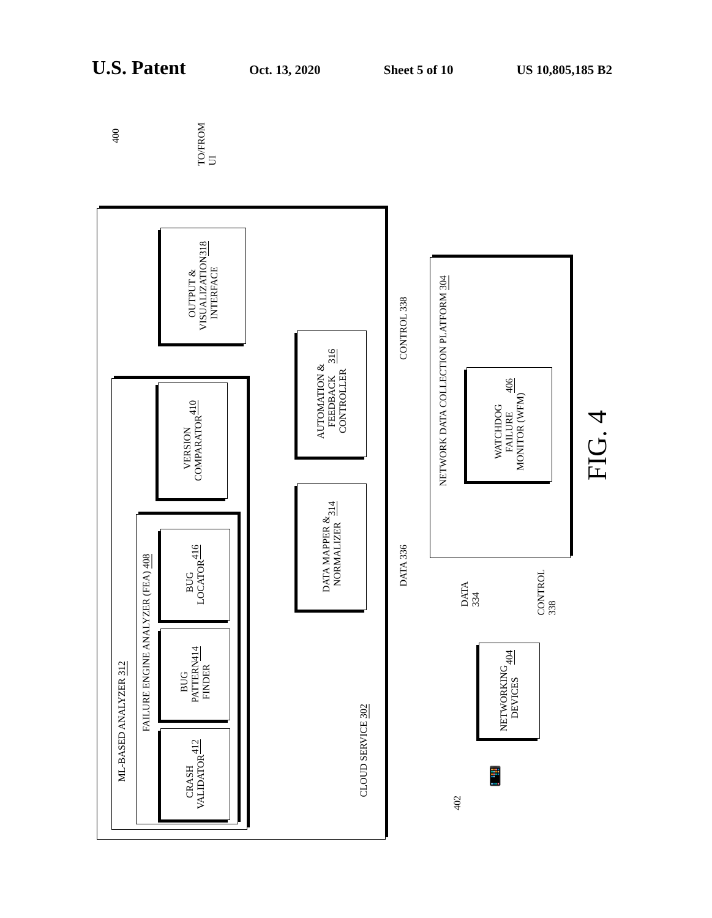U.S. Patent Oct. 13, 2020 Sheet 5 of 10 US 10,805,185 B2
400
TO/FROM
UI
CLOUD SERVICE 302
OUTPUT &
VISUALIZATION
INTERFACE
318
ML-BASED ANALYZER 312
VERSION
COMPARATOR
410
FAILURE ENGINE ANALYZER (FEA) 408
BUG
LOCATOR
416
BUG
PATTERN
FINDER
414
CRASH
VALIDATOR
412
AUTOMATION &
FEEDBACK
CONTROLLER
316
DATA MAPPER &
NORMALIZER
314
CONTROL 338
DATA 336
NETWORK DATA COLLECTION PLATFORM 304
WATCHDOG
FAILURE
MONITOR (WFM)
406
DATA
334
CONTROL
338
NETWORKING
DEVICES
404
📱
402
FIG. 4